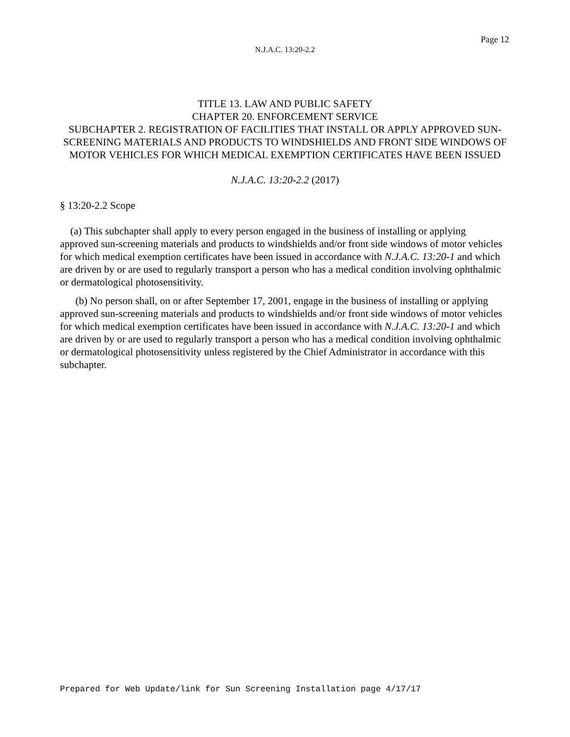Page 12
N.J.A.C. 13:20-2.2
TITLE 13. LAW AND PUBLIC SAFETY
CHAPTER 20. ENFORCEMENT SERVICE
SUBCHAPTER 2. REGISTRATION OF FACILITIES THAT INSTALL OR APPLY APPROVED SUN-SCREENING MATERIALS AND PRODUCTS TO WINDSHIELDS AND FRONT SIDE WINDOWS OF MOTOR VEHICLES FOR WHICH MEDICAL EXEMPTION CERTIFICATES HAVE BEEN ISSUED
N.J.A.C. 13:20-2.2 (2017)
§ 13:20-2.2 Scope
(a) This subchapter shall apply to every person engaged in the business of installing or applying approved sun-screening materials and products to windshields and/or front side windows of motor vehicles for which medical exemption certificates have been issued in accordance with N.J.A.C. 13:20-1 and which are driven by or are used to regularly transport a person who has a medical condition involving ophthalmic or dermatological photosensitivity.
(b) No person shall, on or after September 17, 2001, engage in the business of installing or applying approved sun-screening materials and products to windshields and/or front side windows of motor vehicles for which medical exemption certificates have been issued in accordance with N.J.A.C. 13:20-1 and which are driven by or are used to regularly transport a person who has a medical condition involving ophthalmic or dermatological photosensitivity unless registered by the Chief Administrator in accordance with this subchapter.
Prepared for Web Update/link for Sun Screening Installation page 4/17/17